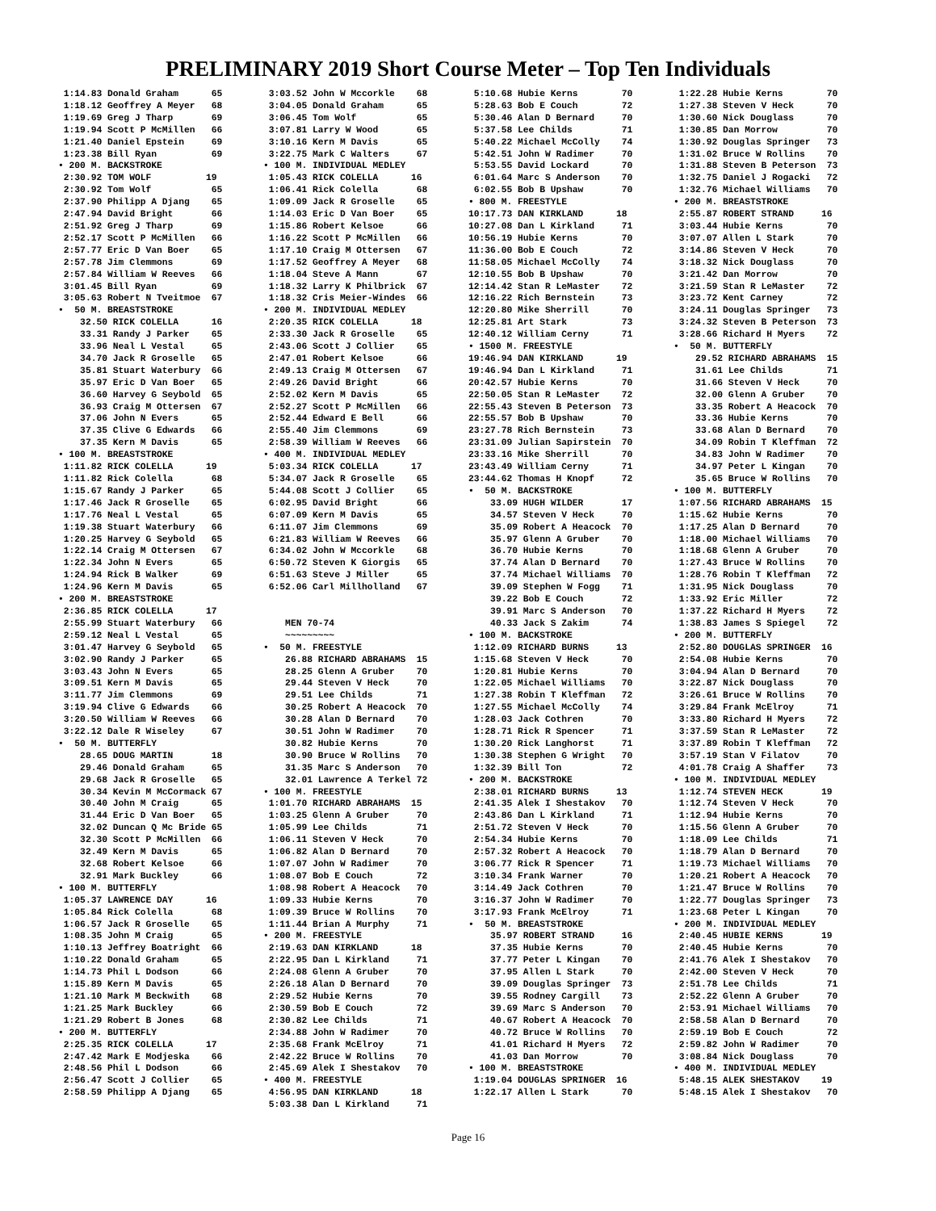PRELIMINARY 2019 Short Course Meter – Top Ten Individuals
 1:14.83 Donald Graham      65
 1:18.12 Geoffrey A Meyer   68
 1:19.69 Greg J Tharp       69
 1:19.94 Scott P McMillen   66
 1:21.40 Daniel Epstein     69
 1:23.38 Bill Ryan          69
• 200 M. BACKSTROKE
 2:30.92 TOM WOLF          19
 2:30.92 Tom Wolf           65
 2:37.90 Philipp A Djang    65
 2:47.94 David Bright       66
 2:51.92 Greg J Tharp       69
 2:52.17 Scott P McMillen   66
 2:57.77 Eric D Van Boer    65
 2:57.78 Jim Clemmons       69
 2:57.84 William W Reeves   66
 3:01.45 Bill Ryan          69
 3:05.63 Robert N Tveitmoe  67
•  50 M. BREASTSTROKE
    32.50 RICK COLELLA      16
    33.31 Randy J Parker    65
    33.96 Neal L Vestal     65
    34.70 Jack R Groselle   65
    35.81 Stuart Waterbury  66
    35.97 Eric D Van Boer   65
    36.60 Harvey G Seybold  65
    36.93 Craig M Ottersen  67
    37.06 John N Evers      65
    37.35 Clive G Edwards   66
    37.35 Kern M Davis      65
• 100 M. BREASTSTROKE
 1:11.82 RICK COLELLA      19
 1:11.82 Rick Colella       68
 1:15.67 Randy J Parker     65
 1:17.46 Jack R Groselle    65
 1:17.76 Neal L Vestal      65
 1:19.38 Stuart Waterbury   66
 1:20.25 Harvey G Seybold   65
 1:22.14 Craig M Ottersen   67
 1:22.34 John N Evers       65
 1:24.94 Rick B Walker      69
 1:24.96 Kern M Davis       65
• 200 M. BREASTSTROKE
 2:36.85 RICK COLELLA      17
 2:55.99 Stuart Waterbury   66
 2:59.12 Neal L Vestal      65
 3:01.47 Harvey G Seybold   65
 3:02.90 Randy J Parker     65
 3:03.43 John N Evers       65
 3:09.51 Kern M Davis       65
 3:11.77 Jim Clemmons       69
 3:19.94 Clive G Edwards    66
 3:20.50 William W Reeves   66
 3:22.12 Dale R Wiseley     67
•  50 M. BUTTERFLY
    28.65 DOUG MARTIN       18
    29.46 Donald Graham     65
    29.68 Jack R Groselle   65
    30.34 Kevin M McCormack 67
    30.40 John M Craig      65
    31.44 Eric D Van Boer   65
    32.02 Duncan Q Mc Bride 65
    32.30 Scott P McMillen  66
    32.49 Kern M Davis      65
    32.68 Robert Kelsoe     66
    32.91 Mark Buckley      66
• 100 M. BUTTERFLY
 1:05.37 LAWRENCE DAY      16
 1:05.84 Rick Colella       68
 1:06.57 Jack R Groselle    65
 1:08.35 John M Craig       65
 1:10.13 Jeffrey Boatright  66
 1:10.22 Donald Graham      65
 1:14.73 Phil L Dodson      66
 1:15.89 Kern M Davis       65
 1:21.10 Mark M Beckwith    68
 1:21.25 Mark Buckley       66
 1:21.29 Robert B Jones     68
• 200 M. BUTTERFLY
 2:25.35 RICK COLELLA      17
 2:47.42 Mark E Modjeska    66
 2:48.56 Phil L Dodson      66
 2:56.47 Scott J Collier    65
 2:58.59 Philipp A Djang    65
 3:03.52 John W Mccorkle    68
 3:04.05 Donald Graham      65
 3:06.45 Tom Wolf           65
 3:07.81 Larry W Wood       65
 3:10.16 Kern M Davis       65
 3:22.75 Mark C Walters     67
• 100 M. INDIVIDUAL MEDLEY
 1:05.43 RICK COLELLA      16
 1:06.41 Rick Colella       68
 1:09.09 Jack R Groselle    65
 1:14.03 Eric D Van Boer    65
 1:15.86 Robert Kelsoe      66
 1:16.22 Scott P McMillen   66
 1:17.10 Craig M Ottersen   67
 1:17.52 Geoffrey A Meyer   68
 1:18.04 Steve A Mann       67
 1:18.32 Larry K Philbrick  67
 1:18.32 Cris Meier-Windes  66
• 200 M. INDIVIDUAL MEDLEY
 2:20.35 RICK COLELLA      18
 2:33.30 Jack R Groselle    65
 2:43.06 Scott J Collier    65
 2:47.01 Robert Kelsoe      66
 2:49.13 Craig M Ottersen   67
 2:49.26 David Bright       66
 2:52.02 Kern M Davis       65
 2:52.27 Scott P McMillen   66
 2:52.44 Edward E Bell      66
 2:55.40 Jim Clemmons       69
 2:58.39 William W Reeves   66
• 400 M. INDIVIDUAL MEDLEY
 5:03.34 RICK COLELLA      17
 5:34.07 Jack R Groselle    65
 5:44.08 Scott J Collier    65
 6:02.95 David Bright       66
 6:07.09 Kern M Davis       65
 6:11.07 Jim Clemmons       69
 6:21.83 William W Reeves   66
 6:34.02 John W Mccorkle    68
 6:50.72 Steven K Giorgis   65
 6:51.63 Steve J Miller     65
 6:52.06 Carl Millholland   67


    MEN 70-74
    ~~~~~~~~~
•  50 M. FREESTYLE
    26.88 RICHARD ABRAHAMS  15
    28.25 Glenn A Gruber    70
    29.44 Steven V Heck     70
    29.51 Lee Childs        71
    30.25 Robert A Heacock  70
    30.28 Alan D Bernard    70
    30.51 John W Radimer    70
    30.82 Hubie Kerns       70
    30.90 Bruce W Rollins   70
    31.35 Marc S Anderson   70
    32.01 Lawrence A Terkel 72
• 100 M. FREESTYLE
 1:01.70 RICHARD ABRAHAMS  15
 1:03.25 Glenn A Gruber     70
 1:05.99 Lee Childs         71
 1:06.11 Steven V Heck      70
 1:06.82 Alan D Bernard     70
 1:07.07 John W Radimer     70
 1:08.07 Bob E Couch        72
 1:08.98 Robert A Heacock   70
 1:09.33 Hubie Kerns        70
 1:09.39 Bruce W Rollins    70
 1:11.44 Brian A Murphy     71
• 200 M. FREESTYLE
 2:19.63 DAN KIRKLAND      18
 2:22.95 Dan L Kirkland     71
 2:24.08 Glenn A Gruber     70
 2:26.18 Alan D Bernard     70
 2:29.52 Hubie Kerns        70
 2:30.59 Bob E Couch        72
 2:30.82 Lee Childs         71
 2:34.88 John W Radimer     70
 2:35.68 Frank McElroy      71
 2:42.22 Bruce W Rollins    70
 2:45.69 Alek I Shestakov   70
• 400 M. FREESTYLE
 4:56.95 DAN KIRKLAND      18
 5:03.38 Dan L Kirkland     71
 5:10.68 Hubie Kerns        70
 5:28.63 Bob E Couch        72
 5:30.46 Alan D Bernard     70
 5:37.58 Lee Childs         71
 5:40.22 Michael McColly    74
 5:42.51 John W Radimer     70
 5:53.55 David Lockard      70
 6:01.64 Marc S Anderson    70
 6:02.55 Bob B Upshaw       70
• 800 M. FREESTYLE
10:17.73 DAN KIRKLAND      18
10:27.08 Dan L Kirkland     71
10:56.19 Hubie Kerns        70
11:36.00 Bob E Couch        72
11:58.05 Michael McColly    74
12:10.55 Bob B Upshaw       70
12:14.42 Stan R LeMaster    72
12:16.22 Rich Bernstein     73
12:20.80 Mike Sherrill      70
12:25.81 Art Stark          73
12:40.12 William Cerny      71
• 1500 M. FREESTYLE
19:46.94 DAN KIRKLAND      19
19:46.94 Dan L Kirkland     71
20:42.57 Hubie Kerns        70
22:50.05 Stan R LeMaster    72
22:55.43 Steven B Peterson  73
22:55.57 Bob B Upshaw       70
23:27.78 Rich Bernstein     73
23:31.09 Julian Sapirstein  70
23:33.16 Mike Sherrill      70
23:43.49 William Cerny      71
23:44.62 Thomas H Knopf     72
•  50 M. BACKSTROKE
    33.09 HUGH WILDER       17
    34.57 Steven V Heck     70
    35.09 Robert A Heacock  70
    35.97 Glenn A Gruber    70
    36.70 Hubie Kerns       70
    37.74 Alan D Bernard    70
    37.74 Michael Williams  70
    39.09 Stephen W Fogg    71
    39.22 Bob E Couch       72
    39.91 Marc S Anderson   70
    40.33 Jack S Zakim      74
• 100 M. BACKSTROKE
 1:12.09 RICHARD BURNS     13
 1:15.68 Steven V Heck      70
 1:20.81 Hubie Kerns        70
 1:22.05 Michael Williams   70
 1:27.38 Robin T Kleffman   72
 1:27.55 Michael McColly    74
 1:28.03 Jack Cothren       70
 1:28.71 Rick R Spencer     71
 1:30.20 Rick Langhorst     71
 1:30.38 Stephen G Wright   70
 1:32.39 Bill Ton           72
• 200 M. BACKSTROKE
 2:38.01 RICHARD BURNS     13
 2:41.35 Alek I Shestakov   70
 2:43.86 Dan L Kirkland     71
 2:51.72 Steven V Heck      70
 2:54.34 Hubie Kerns        70
 2:57.32 Robert A Heacock   70
 3:06.77 Rick R Spencer     71
 3:10.34 Frank Warner       70
 3:14.49 Jack Cothren       70
 3:16.37 John W Radimer     70
 3:17.93 Frank McElroy      71
•  50 M. BREASTSTROKE
    35.97 ROBERT STRAND     16
    37.35 Hubie Kerns       70
    37.77 Peter L Kingan    70
    37.95 Allen L Stark     70
    39.09 Douglas Springer  73
    39.55 Rodney Cargill    73
    39.69 Marc S Anderson   70
    40.67 Robert A Heacock  70
    40.72 Bruce W Rollins   70
    41.01 Richard H Myers   72
    41.03 Dan Morrow        70
• 100 M. BREASTSTROKE
 1:19.04 DOUGLAS SPRINGER  16
 1:22.17 Allen L Stark      70
 1:22.28 Hubie Kerns        70
 1:27.38 Steven V Heck      70
 1:30.60 Nick Douglass      70
 1:30.85 Dan Morrow         70
 1:30.92 Douglas Springer   73
 1:31.02 Bruce W Rollins    70
 1:31.88 Steven B Peterson  73
 1:32.75 Daniel J Rogacki   72
 1:32.76 Michael Williams   70
• 200 M. BREASTSTROKE
 2:55.87 ROBERT STRAND     16
 3:03.44 Hubie Kerns        70
 3:07.07 Allen L Stark      70
 3:14.86 Steven V Heck      70
 3:18.32 Nick Douglass      70
 3:21.42 Dan Morrow         70
 3:21.59 Stan R LeMaster    72
 3:23.72 Kent Carney        72
 3:24.11 Douglas Springer   73
 3:24.32 Steven B Peterson  73
 3:28.66 Richard H Myers    72
•  50 M. BUTTERFLY
    29.52 RICHARD ABRAHAMS  15
    31.61 Lee Childs        71
    31.66 Steven V Heck     70
    32.00 Glenn A Gruber    70
    33.35 Robert A Heacock  70
    33.36 Hubie Kerns       70
    33.68 Alan D Bernard    70
    34.09 Robin T Kleffman  72
    34.83 John W Radimer    70
    34.97 Peter L Kingan    70
    35.65 Bruce W Rollins   70
• 100 M. BUTTERFLY
 1:07.56 RICHARD ABRAHAMS  15
 1:15.62 Hubie Kerns        70
 1:17.25 Alan D Bernard     70
 1:18.00 Michael Williams   70
 1:18.68 Glenn A Gruber     70
 1:27.43 Bruce W Rollins    70
 1:28.76 Robin T Kleffman   72
 1:31.95 Nick Douglass      70
 1:33.92 Eric Miller        72
 1:37.22 Richard H Myers    72
 1:38.83 James S Spiegel    72
• 200 M. BUTTERFLY
 2:52.80 DOUGLAS SPRINGER  16
 2:54.08 Hubie Kerns        70
 3:04.94 Alan D Bernard     70
 3:22.87 Nick Douglass      70
 3:26.61 Bruce W Rollins    70
 3:29.84 Frank McElroy      71
 3:33.80 Richard H Myers    72
 3:37.59 Stan R LeMaster    72
 3:37.89 Robin T Kleffman   72
 3:57.19 Stan V Filatov     70
 4:01.78 Craig A Shaffer    73
• 100 M. INDIVIDUAL MEDLEY
 1:12.74 STEVEN HECK       19
 1:12.74 Steven V Heck      70
 1:12.94 Hubie Kerns        70
 1:15.56 Glenn A Gruber     70
 1:18.09 Lee Childs         71
 1:18.79 Alan D Bernard     70
 1:19.73 Michael Williams   70
 1:20.21 Robert A Heacock   70
 1:21.47 Bruce W Rollins    70
 1:22.77 Douglas Springer   73
 1:23.68 Peter L Kingan     70
• 200 M. INDIVIDUAL MEDLEY
 2:40.45 HUBIE KERNS       19
 2:40.45 Hubie Kerns        70
 2:41.76 Alek I Shestakov   70
 2:42.00 Steven V Heck      70
 2:51.78 Lee Childs         71
 2:52.22 Glenn A Gruber     70
 2:53.91 Michael Williams   70
 2:58.58 Alan D Bernard     70
 2:59.19 Bob E Couch        72
 2:59.82 John W Radimer     70
 3:08.84 Nick Douglass      70
• 400 M. INDIVIDUAL MEDLEY
 5:48.15 ALEK SHESTAKOV    19
 5:48.15 Alek I Shestakov   70
Page 16